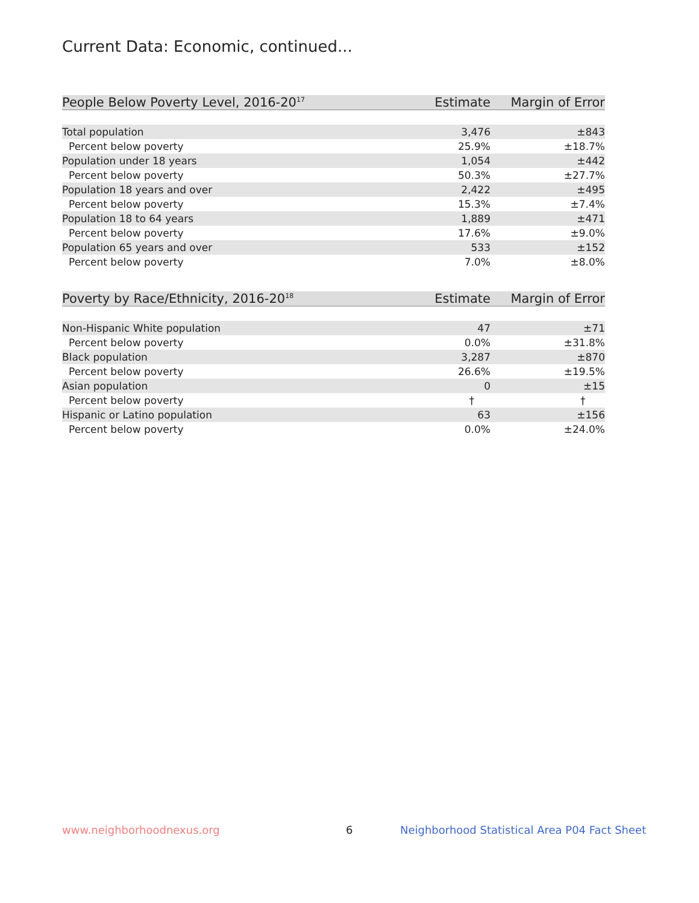Current Data: Economic, continued...
| People Below Poverty Level, 2016-20<sup>17</sup> | Estimate | Margin of Error |
| --- | --- | --- |
| Total population | 3,476 | ±843 |
| Percent below poverty | 25.9% | ±18.7% |
| Population under 18 years | 1,054 | ±442 |
| Percent below poverty | 50.3% | ±27.7% |
| Population 18 years and over | 2,422 | ±495 |
| Percent below poverty | 15.3% | ±7.4% |
| Population 18 to 64 years | 1,889 | ±471 |
| Percent below poverty | 17.6% | ±9.0% |
| Population 65 years and over | 533 | ±152 |
| Percent below poverty | 7.0% | ±8.0% |
| Poverty by Race/Ethnicity, 2016-20<sup>18</sup> | Estimate | Margin of Error |
| --- | --- | --- |
| Non-Hispanic White population | 47 | ±71 |
| Percent below poverty | 0.0% | ±31.8% |
| Black population | 3,287 | ±870 |
| Percent below poverty | 26.6% | ±19.5% |
| Asian population | 0 | ±15 |
| Percent below poverty | † | † |
| Hispanic or Latino population | 63 | ±156 |
| Percent below poverty | 0.0% | ±24.0% |
www.neighborhoodnexus.org 6
Neighborhood Statistical Area P04 Fact Sheet